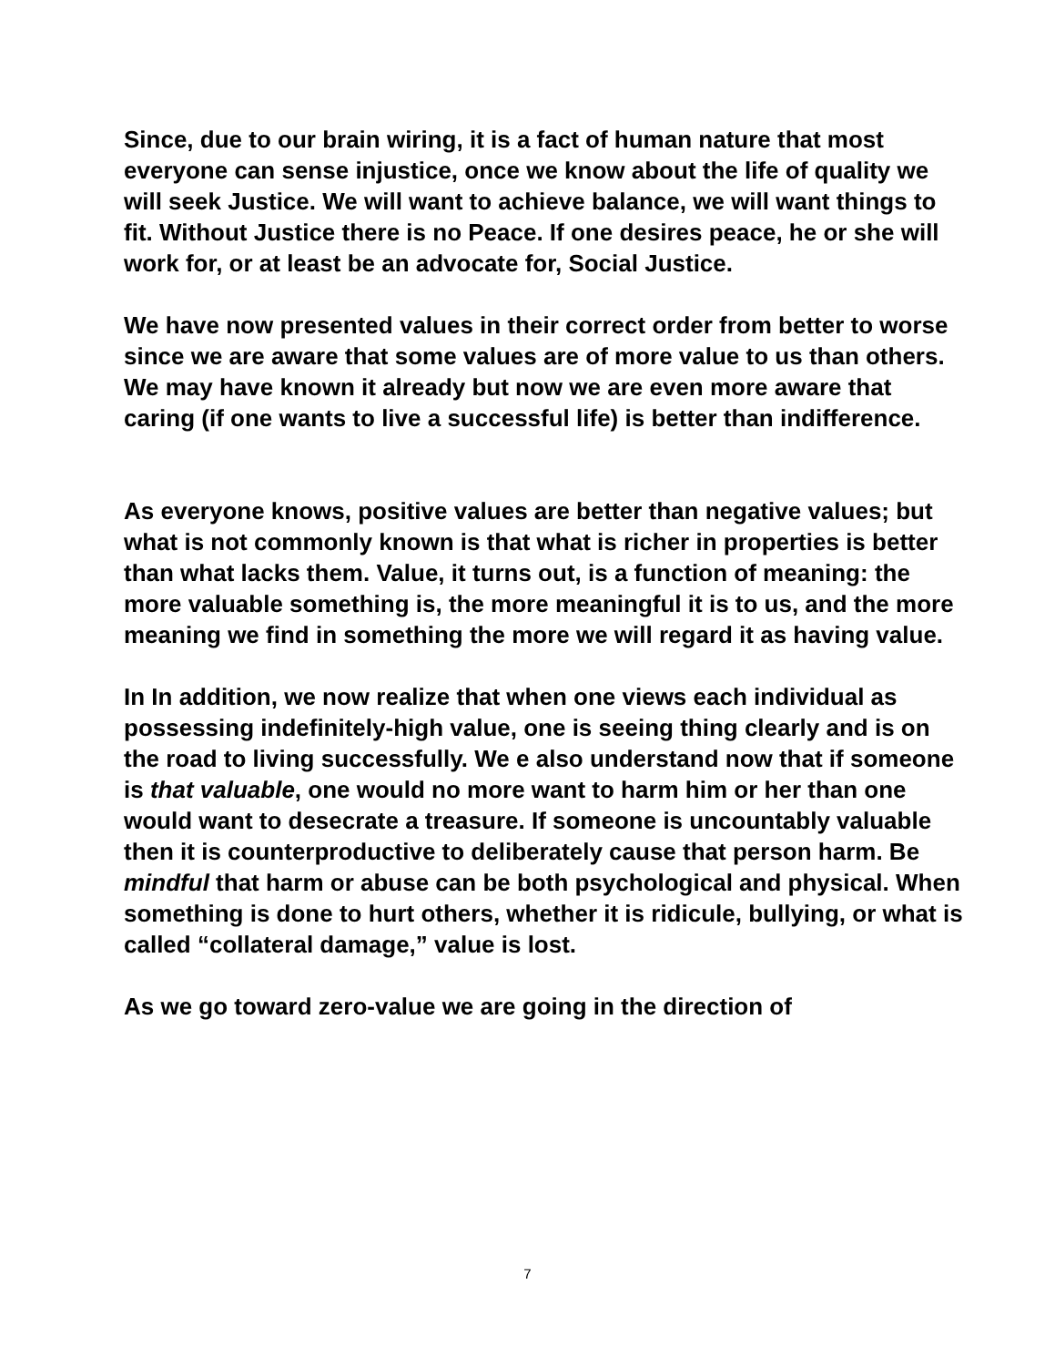Since, due to our brain wiring, it is a fact of human nature that most everyone can sense injustice, once we know about the life of quality we will seek Justice. We will want to achieve balance, we will want things to fit. Without Justice there is no Peace. If one desires peace, he or she will work for, or at least be an advocate for, Social Justice.
We have now presented values in their correct order from better to worse since we are aware that some values are of more value to us than others. We may have known it already but now we are even more aware that caring (if one wants to live a successful life) is better than indifference.
As everyone knows, positive values are better than negative values; but what is not commonly known is that what is richer in properties is better than what lacks them. Value, it turns out, is a function of meaning: the more valuable something is, the more meaningful it is to us, and the more meaning we find in something the more we will regard it as having value.
In In addition, we now realize that when one views each individual as possessing indefinitely-high value, one is seeing thing clearly and is on the road to living successfully. We e also understand now that if someone is that valuable, one would no more want to harm him or her than one would want to desecrate a treasure. If someone is uncountably valuable then it is counterproductive to deliberately cause that person harm. Be mindful that harm or abuse can be both psychological and physical. When something is done to hurt others, whether it is ridicule, bullying, or what is called “collateral damage,” value is lost.
As we go toward zero-value we are going in the direction of
7